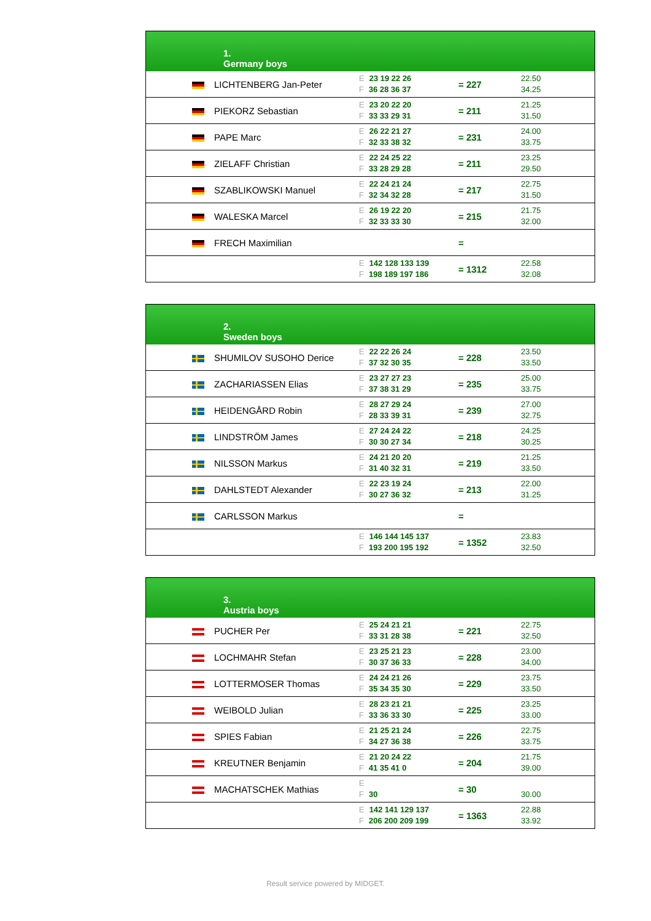| 1. Germany boys | | | |
| LICHTENBERG Jan-Peter | E 23 19 22 26 F 36 28 36 37 | = 227 | 22.50 34.25 |
| PIEKORZ Sebastian | E 23 20 22 20 F 33 33 29 31 | = 211 | 21.25 31.50 |
| PAPE Marc | E 26 22 21 27 F 32 33 38 32 | = 231 | 24.00 33.75 |
| ZIELAFF Christian | E 22 24 25 22 F 33 28 29 28 | = 211 | 23.25 29.50 |
| SZABLIKOWSKI Manuel | E 22 24 21 24 F 32 34 32 28 | = 217 | 22.75 31.50 |
| WALESKA Marcel | E 26 19 22 20 F 32 33 33 30 | = 215 | 21.75 32.00 |
| FRECH Maximilian | | = | |
| | E 142 128 133 139 F 198 189 197 186 | = 1312 | 22.58 32.08 |
| 2. Sweden boys | | | |
| SHUMILOV SUSOHO Derice | E 22 22 26 24 F 37 32 30 35 | = 228 | 23.50 33.50 |
| ZACHARIASSEN Elias | E 23 27 27 23 F 37 38 31 29 | = 235 | 25.00 33.75 |
| HEIDENGÅRD Robin | E 28 27 29 24 F 28 33 39 31 | = 239 | 27.00 32.75 |
| LINDSTRÖM James | E 27 24 24 22 F 30 30 27 34 | = 218 | 24.25 30.25 |
| NILSSON Markus | E 24 21 20 20 F 31 40 32 31 | = 219 | 21.25 33.50 |
| DAHLSTEDT Alexander | E 22 23 19 24 F 30 27 36 32 | = 213 | 22.00 31.25 |
| CARLSSON Markus | | = | |
| | E 146 144 145 137 F 193 200 195 192 | = 1352 | 23.83 32.50 |
| 3. Austria boys | | | |
| PUCHER Per | E 25 24 21 21 F 33 31 28 38 | = 221 | 22.75 32.50 |
| LOCHMAHR Stefan | E 23 25 21 23 F 30 37 36 33 | = 228 | 23.00 34.00 |
| LOTTERMOSER Thomas | E 24 24 21 26 F 35 34 35 30 | = 229 | 23.75 33.50 |
| WEIBOLD Julian | E 28 23 21 21 F 33 36 33 30 | = 225 | 23.25 33.00 |
| SPIES Fabian | E 21 25 21 24 F 34 27 36 38 | = 226 | 22.75 33.75 |
| KREUTNER Benjamin | E 21 20 24 22 F 41 35 41 0 | = 204 | 21.75 39.00 |
| MACHATSCHEK Mathias | E F 30 | = 30 | 30.00 |
| | E 142 141 129 137 F 206 200 209 199 | = 1363 | 22.88 33.92 |
Result service powered by MIDGET.